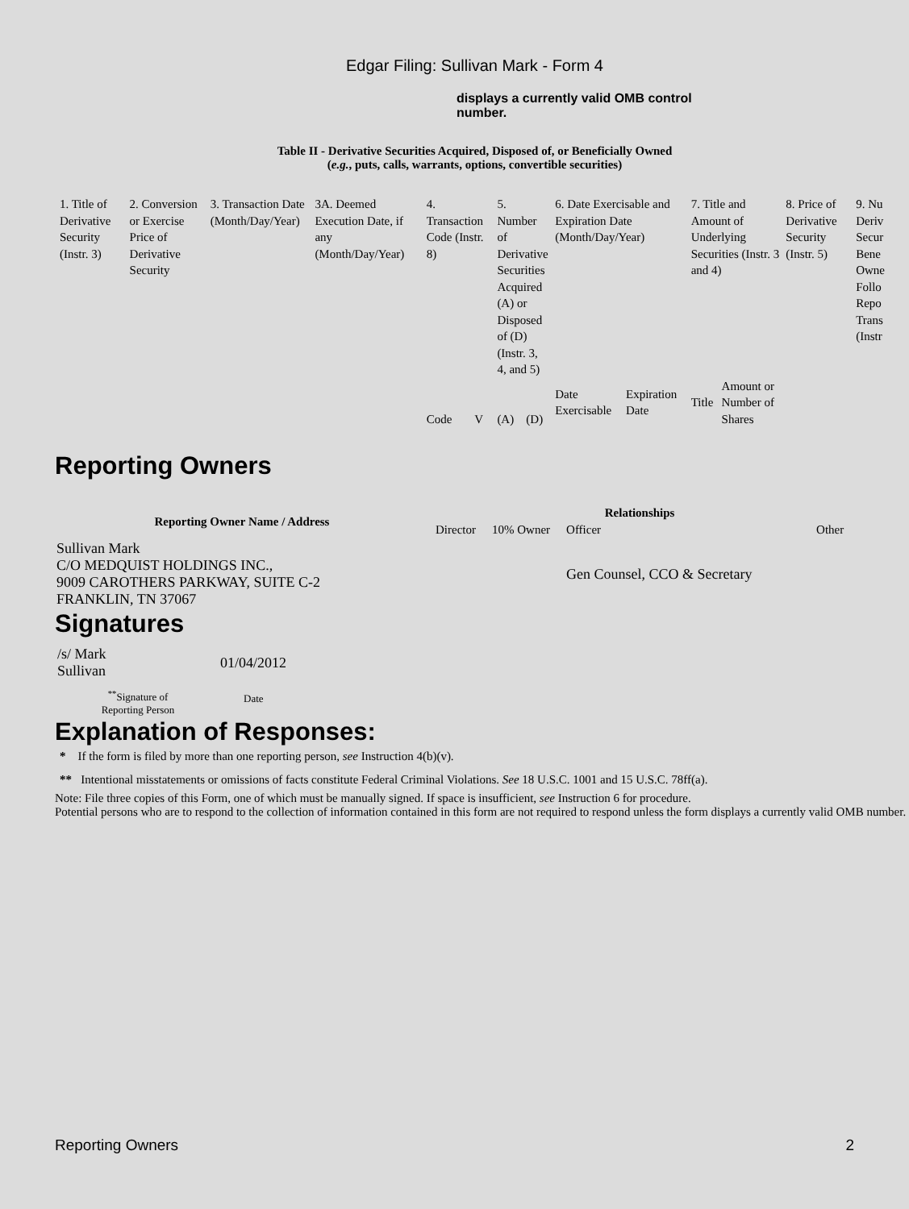Edgar Filing: Sullivan Mark - Form 4
displays a currently valid OMB control number.
Table II - Derivative Securities Acquired, Disposed of, or Beneficially Owned
(e.g., puts, calls, warrants, options, convertible securities)
| 1. Title of Derivative Security (Instr. 3) | 2. Conversion or Exercise Price of Derivative Security | 3. Transaction Date (Month/Day/Year) | 3A. Deemed Execution Date, if any (Month/Day/Year) | 4. Transaction Code (Instr. 8) | | 5. Number of Derivative Securities Acquired (A) or Disposed of (D) (Instr. 3, 4, and 5) | | 6. Date Exercisable and Expiration Date (Month/Day/Year) | | 7. Title and Amount of Underlying Securities (Instr. 3 and 4) | | 8. Price of Derivative Security (Instr. 5) | 9. Nu Deriv Secur Bene Owne Follo Repo Trans (Instr |
| | | | | Code | V | (A) | (D) | Date Exercisable | Expiration Date | Title | Amount or Number of Shares | | |
Reporting Owners
| Reporting Owner Name / Address | Relationships | | | |
| --- | --- | --- | --- | --- |
| | Director | 10% Owner | Officer | Other |
| Sullivan Mark C/O MEDQUIST HOLDINGS INC., 9009 CAROTHERS PARKWAY, SUITE C-2 FRANKLIN, TN 37067 | | | Gen Counsel, CCO & Secretary | |
Signatures
| /s/ Mark Sullivan | 01/04/2012 |
| <sup>**</sup> Signature of Reporting Person | Date |
Explanation of Responses:
* If the form is filed by more than one reporting person, see Instruction 4(b)(v).
** Intentional misstatements or omissions of facts constitute Federal Criminal Violations. See 18 U.S.C. 1001 and 15 U.S.C. 78ff(a).
Note: File three copies of this Form, one of which must be manually signed. If space is insufficient, see Instruction 6 for procedure.
Potential persons who are to respond to the collection of information contained in this form are not required to respond unless the form displays a currently valid OMB number.
Reporting Owners 2